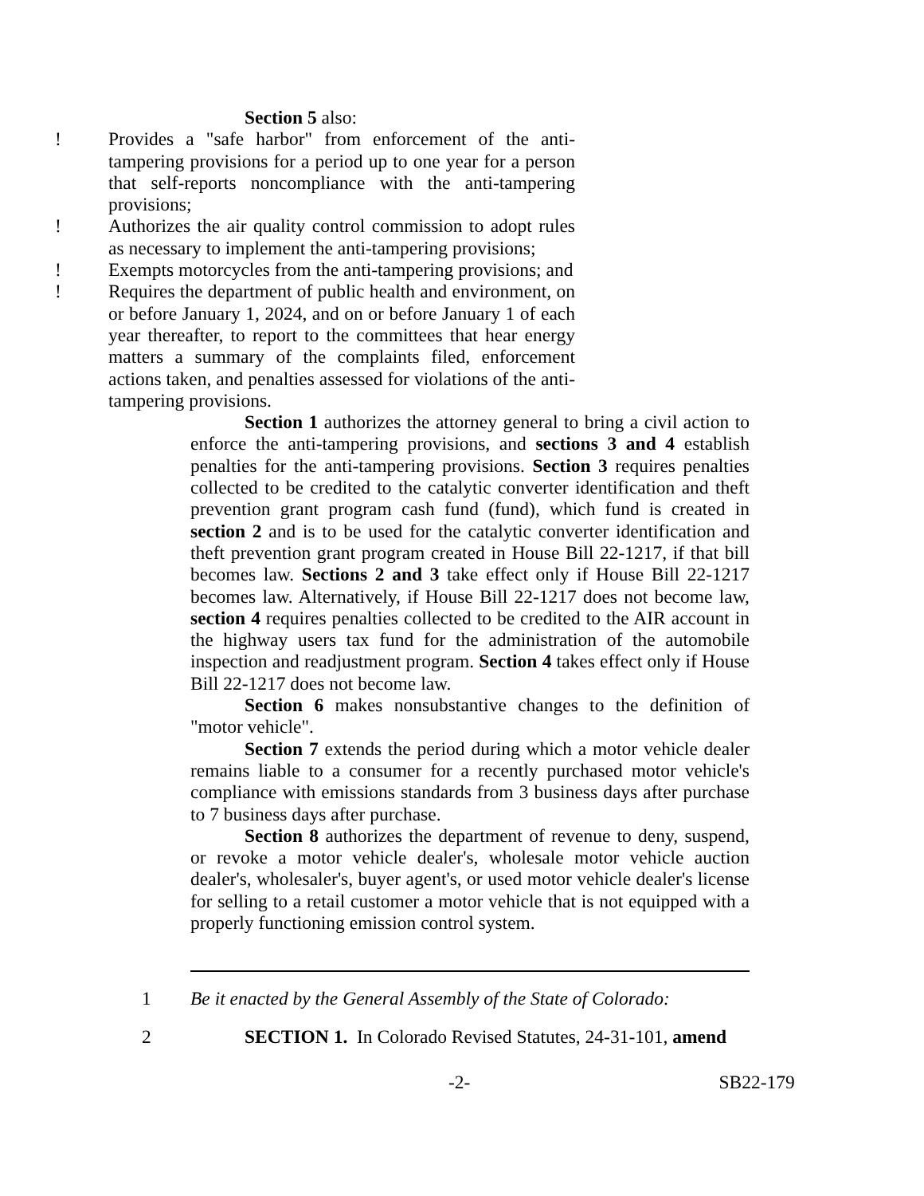Section 5 also:
! Provides a "safe harbor" from enforcement of the anti-tampering provisions for a period up to one year for a person that self-reports noncompliance with the anti-tampering provisions;
! Authorizes the air quality control commission to adopt rules as necessary to implement the anti-tampering provisions;
! Exempts motorcycles from the anti-tampering provisions; and
! Requires the department of public health and environment, on or before January 1, 2024, and on or before January 1 of each year thereafter, to report to the committees that hear energy matters a summary of the complaints filed, enforcement actions taken, and penalties assessed for violations of the anti-tampering provisions.
Section 1 authorizes the attorney general to bring a civil action to enforce the anti-tampering provisions, and sections 3 and 4 establish penalties for the anti-tampering provisions. Section 3 requires penalties collected to be credited to the catalytic converter identification and theft prevention grant program cash fund (fund), which fund is created in section 2 and is to be used for the catalytic converter identification and theft prevention grant program created in House Bill 22-1217, if that bill becomes law. Sections 2 and 3 take effect only if House Bill 22-1217 becomes law. Alternatively, if House Bill 22-1217 does not become law, section 4 requires penalties collected to be credited to the AIR account in the highway users tax fund for the administration of the automobile inspection and readjustment program. Section 4 takes effect only if House Bill 22-1217 does not become law.
Section 6 makes nonsubstantive changes to the definition of "motor vehicle".
Section 7 extends the period during which a motor vehicle dealer remains liable to a consumer for a recently purchased motor vehicle's compliance with emissions standards from 3 business days after purchase to 7 business days after purchase.
Section 8 authorizes the department of revenue to deny, suspend, or revoke a motor vehicle dealer's, wholesale motor vehicle auction dealer's, wholesaler's, buyer agent's, or used motor vehicle dealer's license for selling to a retail customer a motor vehicle that is not equipped with a properly functioning emission control system.
1 Be it enacted by the General Assembly of the State of Colorado:
2 SECTION 1. In Colorado Revised Statutes, 24-31-101, amend
-2- SB22-179